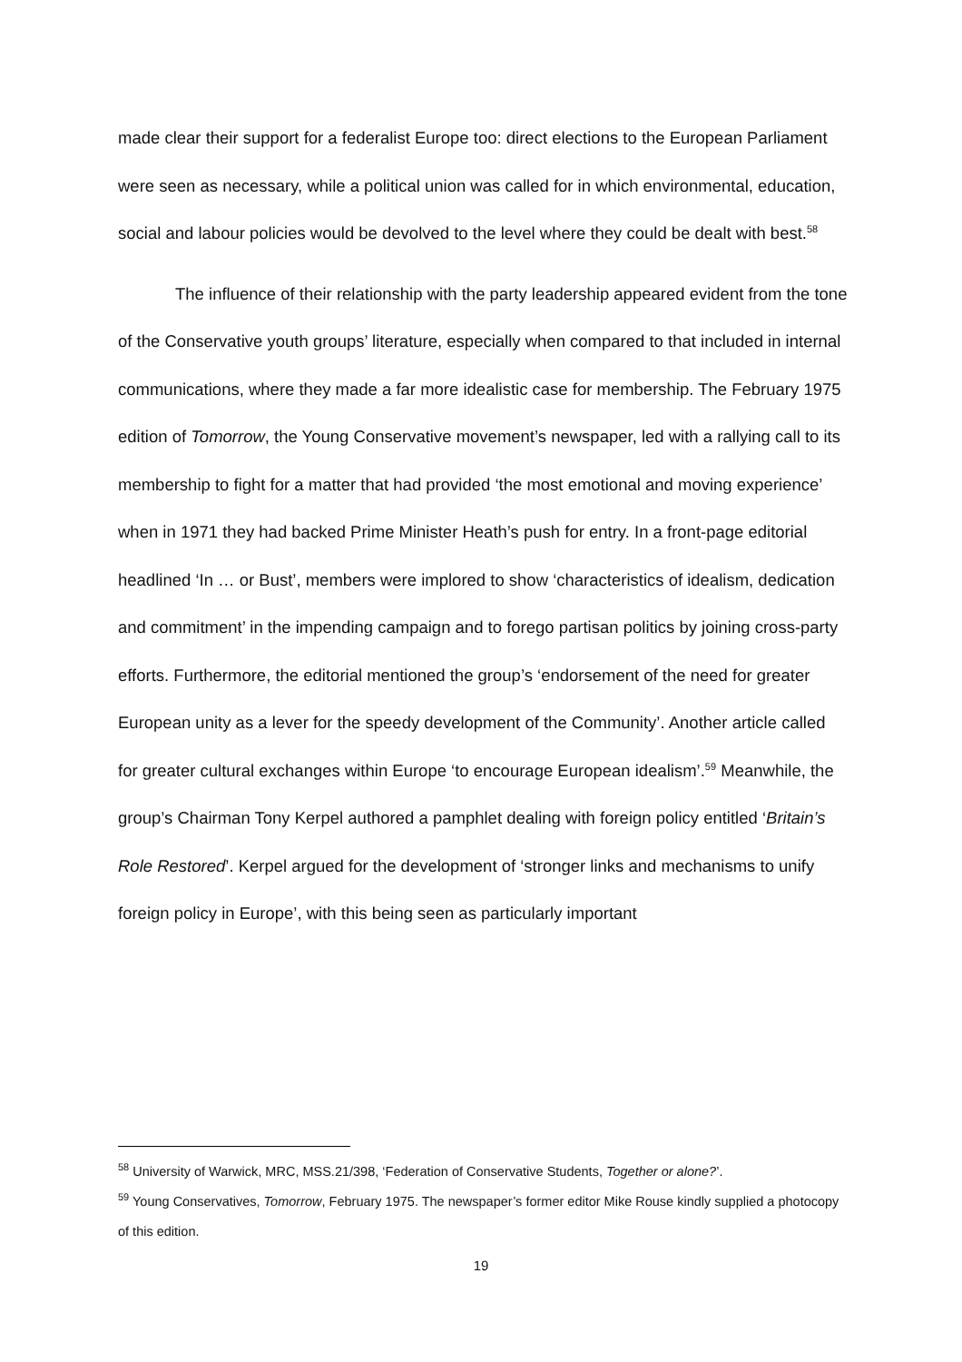made clear their support for a federalist Europe too: direct elections to the European Parliament were seen as necessary, while a political union was called for in which environmental, education, social and labour policies would be devolved to the level where they could be dealt with best.<sup>58</sup>
The influence of their relationship with the party leadership appeared evident from the tone of the Conservative youth groups’ literature, especially when compared to that included in internal communications, where they made a far more idealistic case for membership. The February 1975 edition of Tomorrow, the Young Conservative movement’s newspaper, led with a rallying call to its membership to fight for a matter that had provided ‘the most emotional and moving experience’ when in 1971 they had backed Prime Minister Heath’s push for entry. In a front-page editorial headlined ‘In … or Bust’, members were implored to show ‘characteristics of idealism, dedication and commitment’ in the impending campaign and to forego partisan politics by joining cross-party efforts. Furthermore, the editorial mentioned the group’s ‘endorsement of the need for greater European unity as a lever for the speedy development of the Community’. Another article called for greater cultural exchanges within Europe ‘to encourage European idealism’.<sup>59</sup> Meanwhile, the group’s Chairman Tony Kerpel authored a pamphlet dealing with foreign policy entitled ‘Britain’s Role Restored’. Kerpel argued for the development of ‘stronger links and mechanisms to unify foreign policy in Europe’, with this being seen as particularly important
<sup>58</sup> University of Warwick, MRC, MSS.21/398, ‘Federation of Conservative Students, Together or alone?’.
<sup>59</sup> Young Conservatives, Tomorrow, February 1975. The newspaper’s former editor Mike Rouse kindly supplied a photocopy of this edition.
19